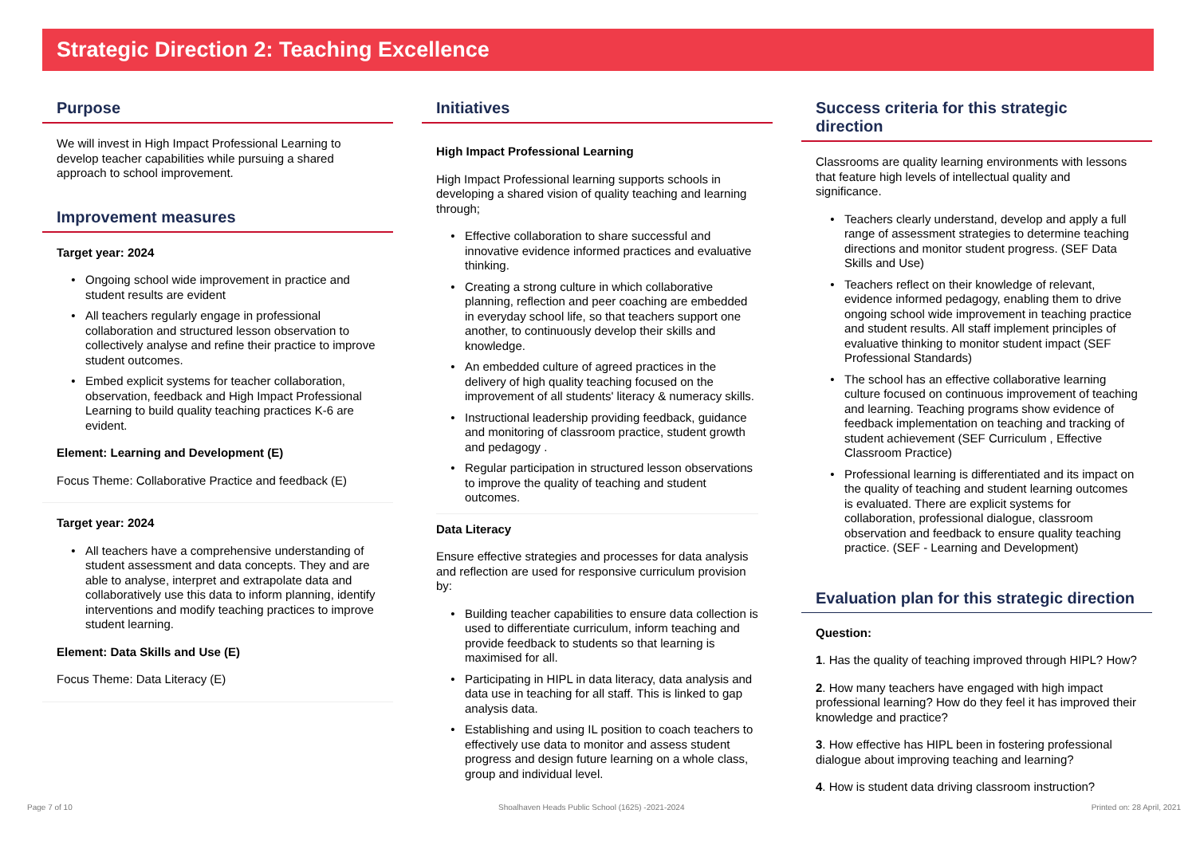Strategic Direction 2: Teaching Excellence
Purpose
We will invest in High Impact Professional Learning to develop teacher capabilities while pursuing a shared approach to school improvement.
Improvement measures
Target year: 2024
Ongoing school wide improvement in practice and student results are evident
All teachers regularly engage in professional collaboration and structured lesson observation to collectively analyse and refine their practice to improve student outcomes.
Embed explicit systems for teacher collaboration, observation, feedback and High Impact Professional Learning to build quality teaching practices K-6 are evident.
Element: Learning and Development (E)
Focus Theme: Collaborative Practice and feedback (E)
Target year: 2024
All teachers have a comprehensive understanding of student assessment and data concepts. They and are able to analyse, interpret and extrapolate data and collaboratively use this data to inform planning, identify interventions and modify teaching practices to improve student learning.
Element: Data Skills and Use (E)
Focus Theme: Data Literacy (E)
Initiatives
High Impact Professional Learning
High Impact Professional learning supports schools in developing a shared vision of quality teaching and learning through;
Effective collaboration to share successful and innovative evidence informed practices and evaluative thinking.
Creating a strong culture in which collaborative planning, reflection and peer coaching are embedded in everyday school life, so that teachers support one another, to continuously develop their skills and knowledge.
An embedded culture of agreed practices in the delivery of high quality teaching focused on the improvement of all students' literacy & numeracy skills.
Instructional leadership providing feedback, guidance and monitoring of classroom practice, student growth and pedagogy .
Regular participation in structured lesson observations to improve the quality of teaching and student outcomes.
Data Literacy
Ensure effective strategies and processes for data analysis and reflection are used for responsive curriculum provision by:
Building teacher capabilities to ensure data collection is used to differentiate curriculum, inform teaching and provide feedback to students so that learning is maximised for all.
Participating in HIPL in data literacy, data analysis and data use in teaching for all staff. This is linked to gap analysis data.
Establishing and using IL position to coach teachers to effectively use data to monitor and assess student progress and design future learning on a whole class, group and individual level.
Success criteria for this strategic direction
Classrooms are quality learning environments with lessons that feature high levels of intellectual quality and significance.
Teachers clearly understand, develop and apply a full range of assessment strategies to determine teaching directions and monitor student progress. (SEF Data Skills and Use)
Teachers reflect on their knowledge of relevant, evidence informed pedagogy, enabling them to drive ongoing school wide improvement in teaching practice and student results. All staff implement principles of evaluative thinking to monitor student impact (SEF Professional Standards)
The school has an effective collaborative learning culture focused on continuous improvement of teaching and learning. Teaching programs show evidence of feedback implementation on teaching and tracking of student achievement (SEF Curriculum , Effective Classroom Practice)
Professional learning is differentiated and its impact on the quality of teaching and student learning outcomes is evaluated. There are explicit systems for collaboration, professional dialogue, classroom observation and feedback to ensure quality teaching practice. (SEF - Learning and Development)
Evaluation plan for this strategic direction
Question:
1. Has the quality of teaching improved through HIPL? How?
2. How many teachers have engaged with high impact professional learning? How do they feel it has improved their knowledge and practice?
3. How effective has HIPL been in fostering professional dialogue about improving teaching and learning?
4. How is student data driving classroom instruction?
Page 7 of 10
Shoalhaven Heads Public School (1625) -2021-2024
Printed on: 28 April, 2021